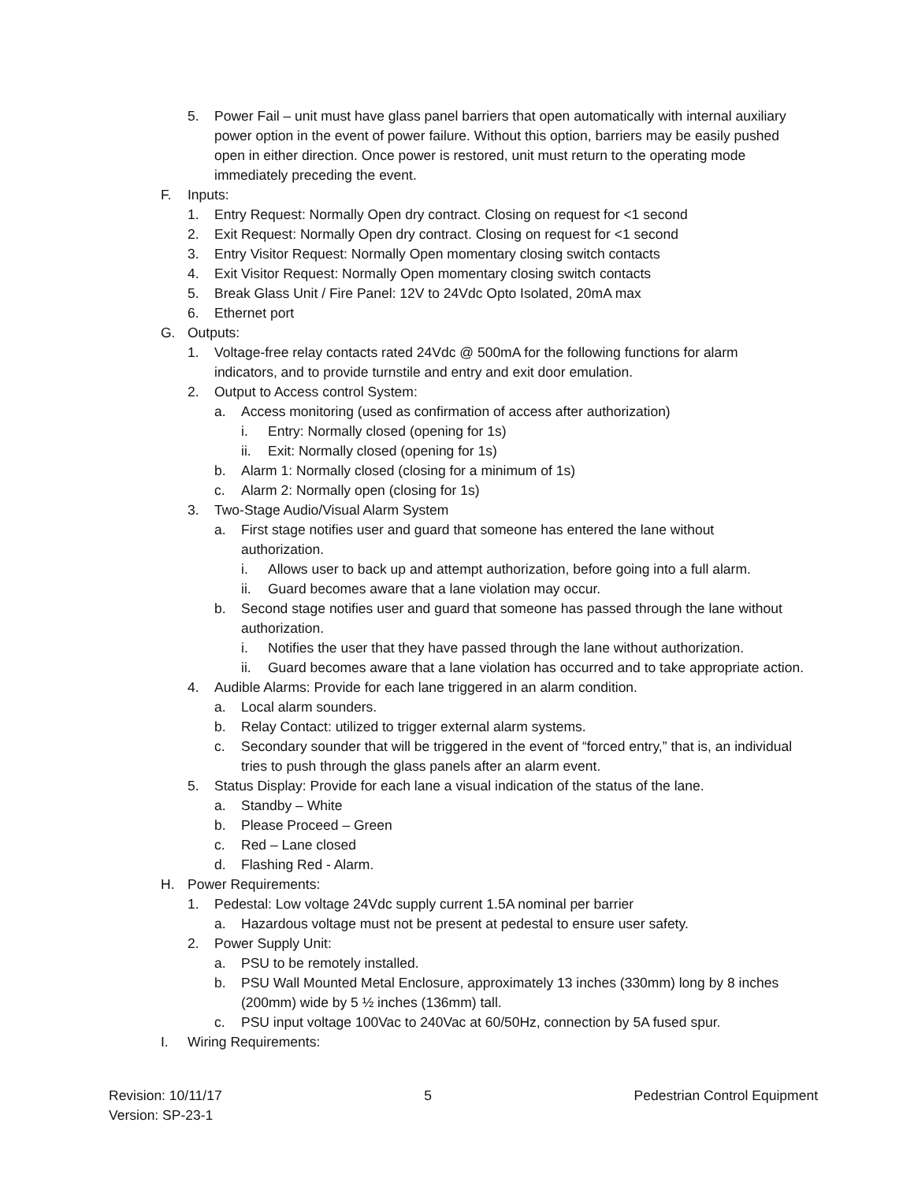5. Power Fail – unit must have glass panel barriers that open automatically with internal auxiliary power option in the event of power failure. Without this option, barriers may be easily pushed open in either direction. Once power is restored, unit must return to the operating mode immediately preceding the event.
F. Inputs:
1. Entry Request: Normally Open dry contract. Closing on request for <1 second
2. Exit Request: Normally Open dry contract. Closing on request for <1 second
3. Entry Visitor Request: Normally Open momentary closing switch contacts
4. Exit Visitor Request: Normally Open momentary closing switch contacts
5. Break Glass Unit / Fire Panel: 12V to 24Vdc Opto Isolated, 20mA max
6. Ethernet port
G. Outputs:
1. Voltage-free relay contacts rated 24Vdc @ 500mA for the following functions for alarm indicators, and to provide turnstile and entry and exit door emulation.
2. Output to Access control System:
a. Access monitoring (used as confirmation of access after authorization)
i. Entry: Normally closed (opening for 1s)
ii. Exit: Normally closed (opening for 1s)
b. Alarm 1: Normally closed (closing for a minimum of 1s)
c. Alarm 2: Normally open (closing for 1s)
3. Two-Stage Audio/Visual Alarm System
a. First stage notifies user and guard that someone has entered the lane without authorization.
i. Allows user to back up and attempt authorization, before going into a full alarm.
ii. Guard becomes aware that a lane violation may occur.
b. Second stage notifies user and guard that someone has passed through the lane without authorization.
i. Notifies the user that they have passed through the lane without authorization.
ii. Guard becomes aware that a lane violation has occurred and to take appropriate action.
4. Audible Alarms: Provide for each lane triggered in an alarm condition.
a. Local alarm sounders.
b. Relay Contact: utilized to trigger external alarm systems.
c. Secondary sounder that will be triggered in the event of “forced entry,” that is, an individual tries to push through the glass panels after an alarm event.
5. Status Display: Provide for each lane a visual indication of the status of the lane.
a. Standby – White
b. Please Proceed – Green
c. Red – Lane closed
d. Flashing Red - Alarm.
H. Power Requirements:
1. Pedestal: Low voltage 24Vdc supply current 1.5A nominal per barrier
a. Hazardous voltage must not be present at pedestal to ensure user safety.
2. Power Supply Unit:
a. PSU to be remotely installed.
b. PSU Wall Mounted Metal Enclosure, approximately 13 inches (330mm) long by 8 inches (200mm) wide by 5 ½ inches (136mm) tall.
c. PSU input voltage 100Vac to 240Vac at 60/50Hz, connection by 5A fused spur.
I. Wiring Requirements:
Revision: 10/11/17
Version: SP-23-1 5 Pedestrian Control Equipment